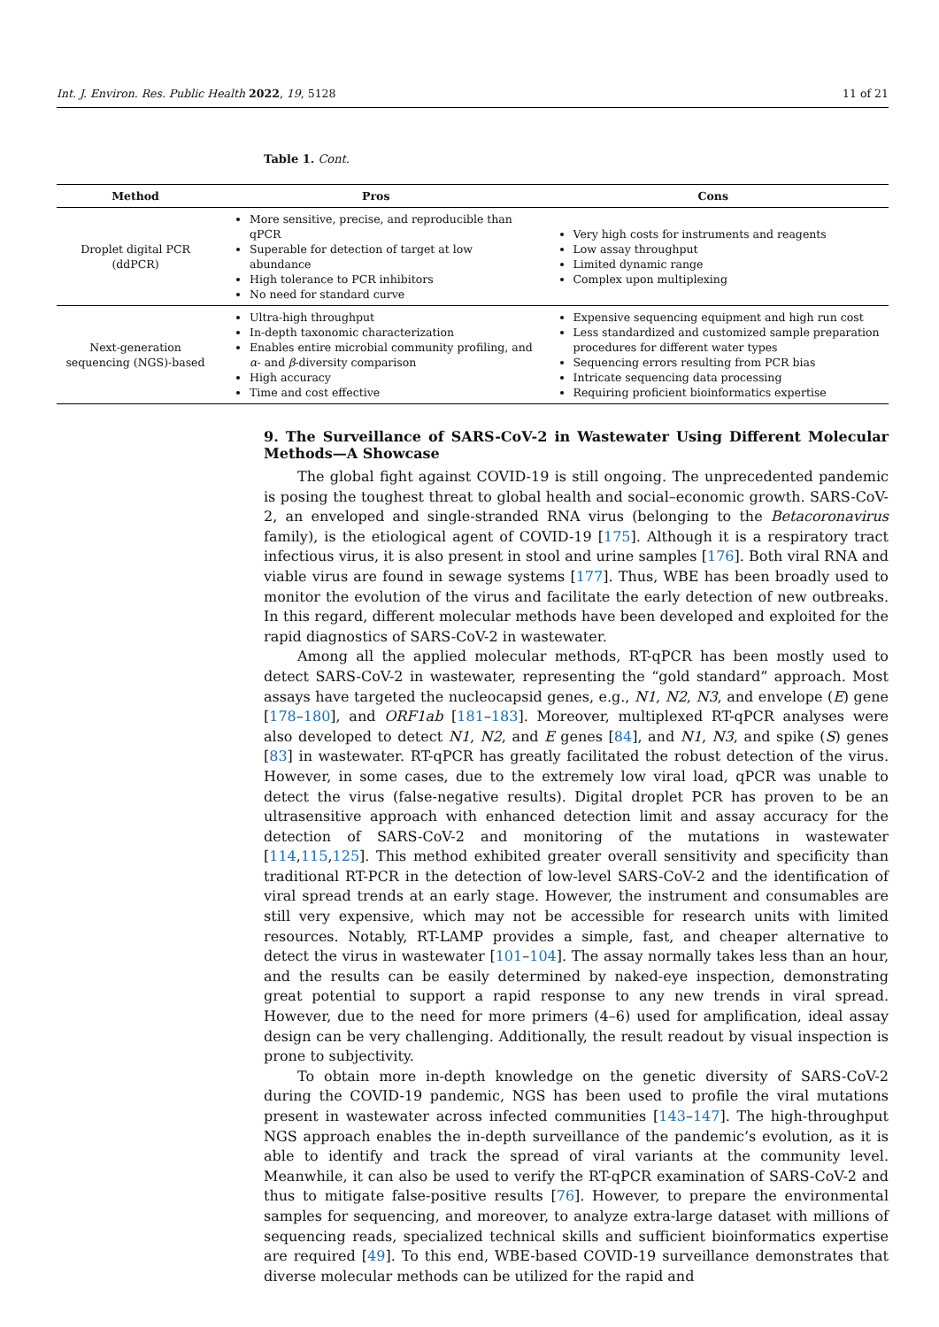Int. J. Environ. Res. Public Health 2022, 19, 5128 11 of 21
Table 1. Cont.
| Method | Pros | Cons |
| --- | --- | --- |
| Droplet digital PCR (ddPCR) | More sensitive, precise, and reproducible than qPCR Superable for detection of target at low abundance High tolerance to PCR inhibitors No need for standard curve | Very high costs for instruments and reagents Low assay throughput Limited dynamic range Complex upon multiplexing |
| Next-generation sequencing (NGS)-based | Ultra-high throughput In-depth taxonomic characterization Enables entire microbial community profiling, and α - and β -diversity comparison High accuracy Time and cost effective | Expensive sequencing equipment and high run cost Less standardized and customized sample preparation procedures for different water types Sequencing errors resulting from PCR bias Intricate sequencing data processing Requiring proficient bioinformatics expertise |
9. The Surveillance of SARS-CoV-2 in Wastewater Using Different Molecular Methods—A Showcase
The global fight against COVID-19 is still ongoing. The unprecedented pandemic is posing the toughest threat to global health and social–economic growth. SARS-CoV-2, an enveloped and single-stranded RNA virus (belonging to the Betacoronavirus family), is the etiological agent of COVID-19 [175]. Although it is a respiratory tract infectious virus, it is also present in stool and urine samples [176]. Both viral RNA and viable virus are found in sewage systems [177]. Thus, WBE has been broadly used to monitor the evolution of the virus and facilitate the early detection of new outbreaks. In this regard, different molecular methods have been developed and exploited for the rapid diagnostics of SARS-CoV-2 in wastewater.
Among all the applied molecular methods, RT-qPCR has been mostly used to detect SARS-CoV-2 in wastewater, representing the “gold standard” approach. Most assays have targeted the nucleocapsid genes, e.g., N1, N2, N3, and envelope (E) gene [178–180], and ORF1ab [181–183]. Moreover, multiplexed RT-qPCR analyses were also developed to detect N1, N2, and E genes [84], and N1, N3, and spike (S) genes [83] in wastewater. RT-qPCR has greatly facilitated the robust detection of the virus. However, in some cases, due to the extremely low viral load, qPCR was unable to detect the virus (false-negative results). Digital droplet PCR has proven to be an ultrasensitive approach with enhanced detection limit and assay accuracy for the detection of SARS-CoV-2 and monitoring of the mutations in wastewater [114,115,125]. This method exhibited greater overall sensitivity and specificity than traditional RT-PCR in the detection of low-level SARS-CoV-2 and the identification of viral spread trends at an early stage. However, the instrument and consumables are still very expensive, which may not be accessible for research units with limited resources. Notably, RT-LAMP provides a simple, fast, and cheaper alternative to detect the virus in wastewater [101–104]. The assay normally takes less than an hour, and the results can be easily determined by naked-eye inspection, demonstrating great potential to support a rapid response to any new trends in viral spread. However, due to the need for more primers (4–6) used for amplification, ideal assay design can be very challenging. Additionally, the result readout by visual inspection is prone to subjectivity.
To obtain more in-depth knowledge on the genetic diversity of SARS-CoV-2 during the COVID-19 pandemic, NGS has been used to profile the viral mutations present in wastewater across infected communities [143–147]. The high-throughput NGS approach enables the in-depth surveillance of the pandemic’s evolution, as it is able to identify and track the spread of viral variants at the community level. Meanwhile, it can also be used to verify the RT-qPCR examination of SARS-CoV-2 and thus to mitigate false-positive results [76]. However, to prepare the environmental samples for sequencing, and moreover, to analyze extra-large dataset with millions of sequencing reads, specialized technical skills and sufficient bioinformatics expertise are required [49]. To this end, WBE-based COVID-19 surveillance demonstrates that diverse molecular methods can be utilized for the rapid and